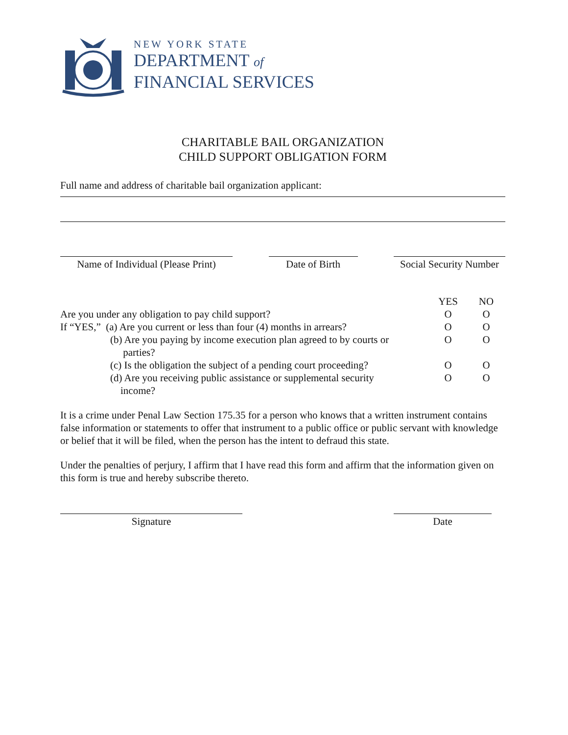NEW YORK STATE
DEPARTMENT of
FINANCIAL SERVICES
CHARITABLE BAIL ORGANIZATION
CHILD SUPPORT OBLIGATION FORM
Full name and address of charitable bail organization applicant:
Name of Individual (Please Print)
Date of Birth Social Security Number
| | YES | NO |
| Are you under any obligation to pay child support? | O | O |
| If “YES,” (a) Are you current or less than four (4) months in arrears? | O | O |
| (b) Are you paying by income execution plan agreed to by courts or parties? | O | O |
| (c) Is the obligation the subject of a pending court proceeding? | O | O |
| (d) Are you receiving public assistance or supplemental security income? | O | O |
It is a crime under Penal Law Section 175.35 for a person who knows that a written instrument contains false information or statements to offer that instrument to a public office or public servant with knowledge or belief that it will be filed, when the person has the intent to defraud this state.
Under the penalties of perjury, I affirm that I have read this form and affirm that the information given on this form is true and hereby subscribe thereto.
Signature Date